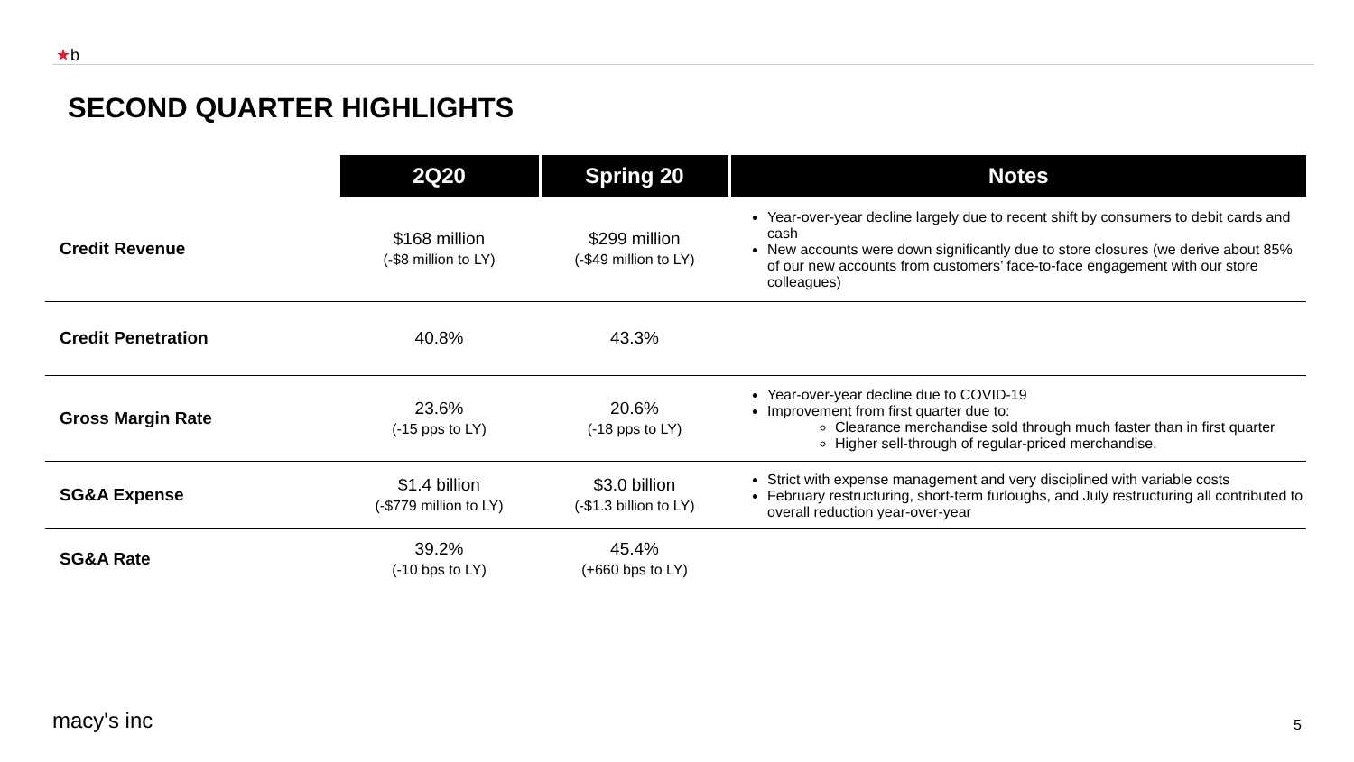★b
SECOND QUARTER HIGHLIGHTS
| | 2Q20 | Spring 20 | Notes |
| --- | --- | --- | --- |
| Credit Revenue | $168 million (-$8 million to LY) | $299 million (-$49 million to LY) | Year-over-year decline largely due to recent shift by consumers to debit cards and cash New accounts were down significantly due to store closures (we derive about 85% of our new accounts from customers’ face-to-face engagement with our store colleagues) |
| Credit Penetration | 40.8% | 43.3% | |
| Gross Margin Rate | 23.6% (-15 pps to LY) | 20.6% (-18 pps to LY) | Year-over-year decline due to COVID-19 Improvement from first quarter due to: Clearance merchandise sold through much faster than in first quarter Higher sell-through of regular-priced merchandise. |
| SG&A Expense | $1.4 billion (-$779 million to LY) | $3.0 billion (-$1.3 billion to LY) | Strict with expense management and very disciplined with variable costs February restructuring, short-term furloughs, and July restructuring all contributed to overall reduction year-over-year |
| SG&A Rate | 39.2% (-10 bps to LY) | 45.4% (+660 bps to LY) | |
macy's inc 5